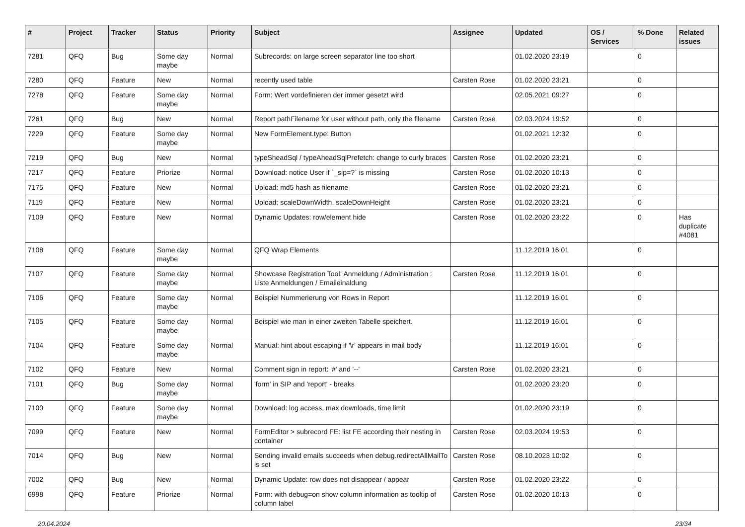| # | Project | Tracker | Status | Priority | Subject | Assignee | Updated | OS / Services | % Done | Related issues |
| --- | --- | --- | --- | --- | --- | --- | --- | --- | --- | --- |
| 7281 | QFQ | Bug | Some day maybe | Normal | Subrecords: on large screen separator line too short | | 01.02.2020 23:19 | | 0 | |
| 7280 | QFQ | Feature | New | Normal | recently used table | Carsten Rose | 01.02.2020 23:21 | | 0 | |
| 7278 | QFQ | Feature | Some day maybe | Normal | Form: Wert vordefinieren der immer gesetzt wird | | 02.05.2021 09:27 | | 0 | |
| 7261 | QFQ | Bug | New | Normal | Report pathFilename for user without path, only the filename | Carsten Rose | 02.03.2024 19:52 | | 0 | |
| 7229 | QFQ | Feature | Some day maybe | Normal | New FormElement.type: Button | | 01.02.2021 12:32 | | 0 | |
| 7219 | QFQ | Bug | New | Normal | typeSheadSql / typeAheadSqlPrefetch: change to curly braces | Carsten Rose | 01.02.2020 23:21 | | 0 | |
| 7217 | QFQ | Feature | Priorize | Normal | Download: notice User if `_sip=?` is missing | Carsten Rose | 01.02.2020 10:13 | | 0 | |
| 7175 | QFQ | Feature | New | Normal | Upload: md5 hash as filename | Carsten Rose | 01.02.2020 23:21 | | 0 | |
| 7119 | QFQ | Feature | New | Normal | Upload: scaleDownWidth, scaleDownHeight | Carsten Rose | 01.02.2020 23:21 | | 0 | |
| 7109 | QFQ | Feature | New | Normal | Dynamic Updates: row/element hide | Carsten Rose | 01.02.2020 23:22 | | 0 | Has duplicate #4081 |
| 7108 | QFQ | Feature | Some day maybe | Normal | QFQ Wrap Elements | | 11.12.2019 16:01 | | 0 | |
| 7107 | QFQ | Feature | Some day maybe | Normal | Showcase Registration Tool: Anmeldung / Administration : Liste Anmeldungen / Emaileinaldung | Carsten Rose | 11.12.2019 16:01 | | 0 | |
| 7106 | QFQ | Feature | Some day maybe | Normal | Beispiel Nummerierung von Rows in Report | | 11.12.2019 16:01 | | 0 | |
| 7105 | QFQ | Feature | Some day maybe | Normal | Beispiel wie man in einer zweiten Tabelle speichert. | | 11.12.2019 16:01 | | 0 | |
| 7104 | QFQ | Feature | Some day maybe | Normal | Manual: hint about escaping if '\r' appears in mail body | | 11.12.2019 16:01 | | 0 | |
| 7102 | QFQ | Feature | New | Normal | Comment sign in report: '#' and '--' | Carsten Rose | 01.02.2020 23:21 | | 0 | |
| 7101 | QFQ | Bug | Some day maybe | Normal | 'form' in SIP and 'report' - breaks | | 01.02.2020 23:20 | | 0 | |
| 7100 | QFQ | Feature | Some day maybe | Normal | Download: log access, max downloads, time limit | | 01.02.2020 23:19 | | 0 | |
| 7099 | QFQ | Feature | New | Normal | FormEditor > subrecord FE: list FE according their nesting in container | Carsten Rose | 02.03.2024 19:53 | | 0 | |
| 7014 | QFQ | Bug | New | Normal | Sending invalid emails succeeds when debug.redirectAllMailTo is set | Carsten Rose | 08.10.2023 10:02 | | 0 | |
| 7002 | QFQ | Bug | New | Normal | Dynamic Update: row does not disappear / appear | Carsten Rose | 01.02.2020 23:22 | | 0 | |
| 6998 | QFQ | Feature | Priorize | Normal | Form: with debug=on show column information as tooltip of column label | Carsten Rose | 01.02.2020 10:13 | | 0 | |
20.04.2024 23/34